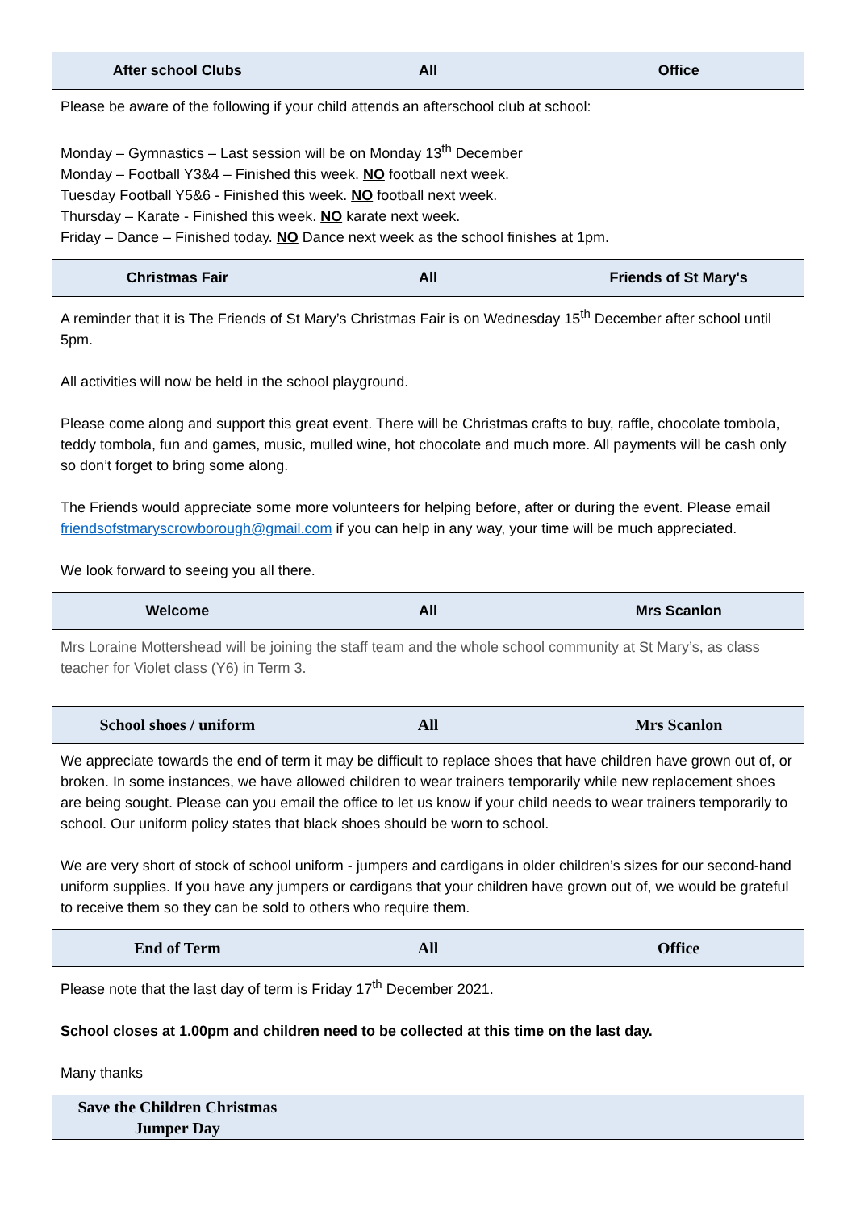| After school Clubs | All | Office |
| --- | --- | --- |
| Please be aware of the following if your child attends an afterschool club at school: Monday – Gymnastics – Last session will be on Monday 13<sup>th</sup> December Monday – Football Y3&4 – Finished this week. NO football next week. Tuesday Football Y5&6 - Finished this week. NO football next week. Thursday – Karate - Finished this week. NO karate next week. Friday – Dance – Finished today. NO Dance next week as the school finishes at 1pm. | | |
| Christmas Fair | All | Friends of St Mary's |
| A reminder that it is The Friends of St Mary’s Christmas Fair is on Wednesday 15<sup>th</sup> December after school until 5pm. All activities will now be held in the school playground. Please come along and support this great event. There will be Christmas crafts to buy, raffle, chocolate tombola, teddy tombola, fun and games, music, mulled wine, hot chocolate and much more. All payments will be cash only so don’t forget to bring some along. The Friends would appreciate some more volunteers for helping before, after or during the event. Please email friendsofstmaryscrowborough@gmail.com if you can help in any way, your time will be much appreciated. We look forward to seeing you all there. | | |
| Welcome | All | Mrs Scanlon |
| Mrs Loraine Mottershead will be joining the staff team and the whole school community at St Mary’s, as class teacher for Violet class (Y6) in Term 3. | | |
| School shoes / uniform | All | Mrs Scanlon |
| We appreciate towards the end of term it may be difficult to replace shoes that have children have grown out of, or broken. In some instances, we have allowed children to wear trainers temporarily while new replacement shoes are being sought. Please can you email the office to let us know if your child needs to wear trainers temporarily to school. Our uniform policy states that black shoes should be worn to school. We are very short of stock of school uniform - jumpers and cardigans in older children’s sizes for our second-hand uniform supplies. If you have any jumpers or cardigans that your children have grown out of, we would be grateful to receive them so they can be sold to others who require them. | | |
| End of Term | All | Office |
| Please note that the last day of term is Friday 17<sup>th</sup> December 2021. School closes at 1.00pm and children need to be collected at this time on the last day. Many thanks | | |
| Save the Children Christmas Jumper Day | | |